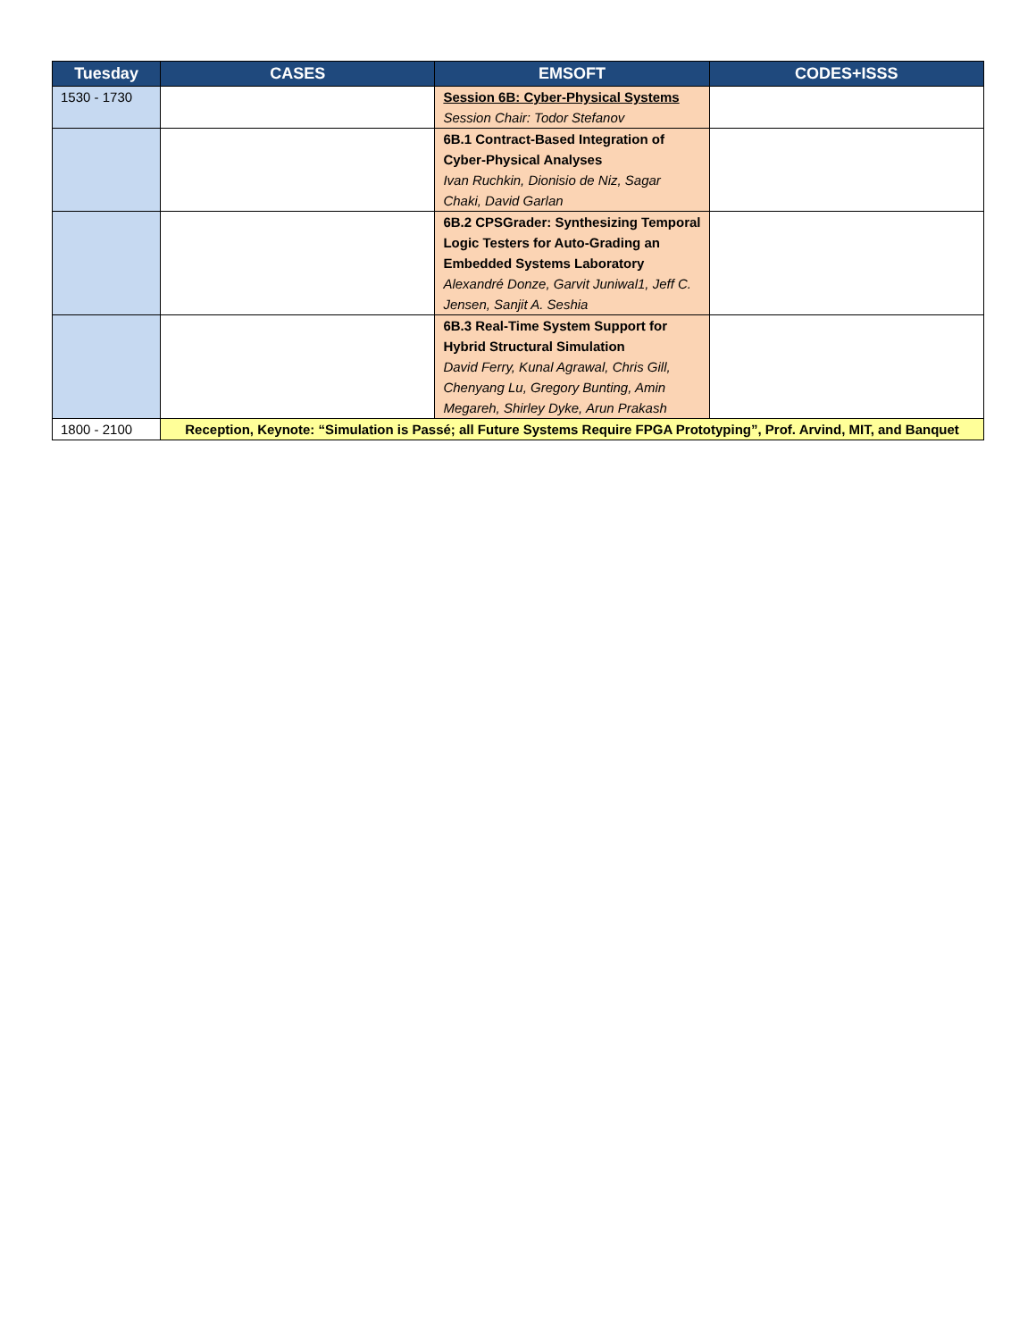| Tuesday | CASES | EMSOFT | CODES+ISSS |
| --- | --- | --- | --- |
| 1530 - 1730 | | Session 6B: Cyber-Physical Systems Session Chair: Todor Stefanov | |
| | | 6B.1 Contract-Based Integration of Cyber-Physical Analyses Ivan Ruchkin, Dionisio de Niz, Sagar Chaki, David Garlan | |
| | | 6B.2 CPSGrader: Synthesizing Temporal Logic Testers for Auto-Grading an Embedded Systems Laboratory Alexandré Donze, Garvit Juniwal1, Jeff C. Jensen, Sanjit A. Seshia | |
| | | 6B.3 Real-Time System Support for Hybrid Structural Simulation David Ferry, Kunal Agrawal, Chris Gill, Chenyang Lu, Gregory Bunting, Amin Megareh, Shirley Dyke, Arun Prakash | |
| 1800 - 2100 | Reception, Keynote: “Simulation is Passé; all Future Systems Require FPGA Prototyping”, Prof. Arvind, MIT, and Banquet | | |